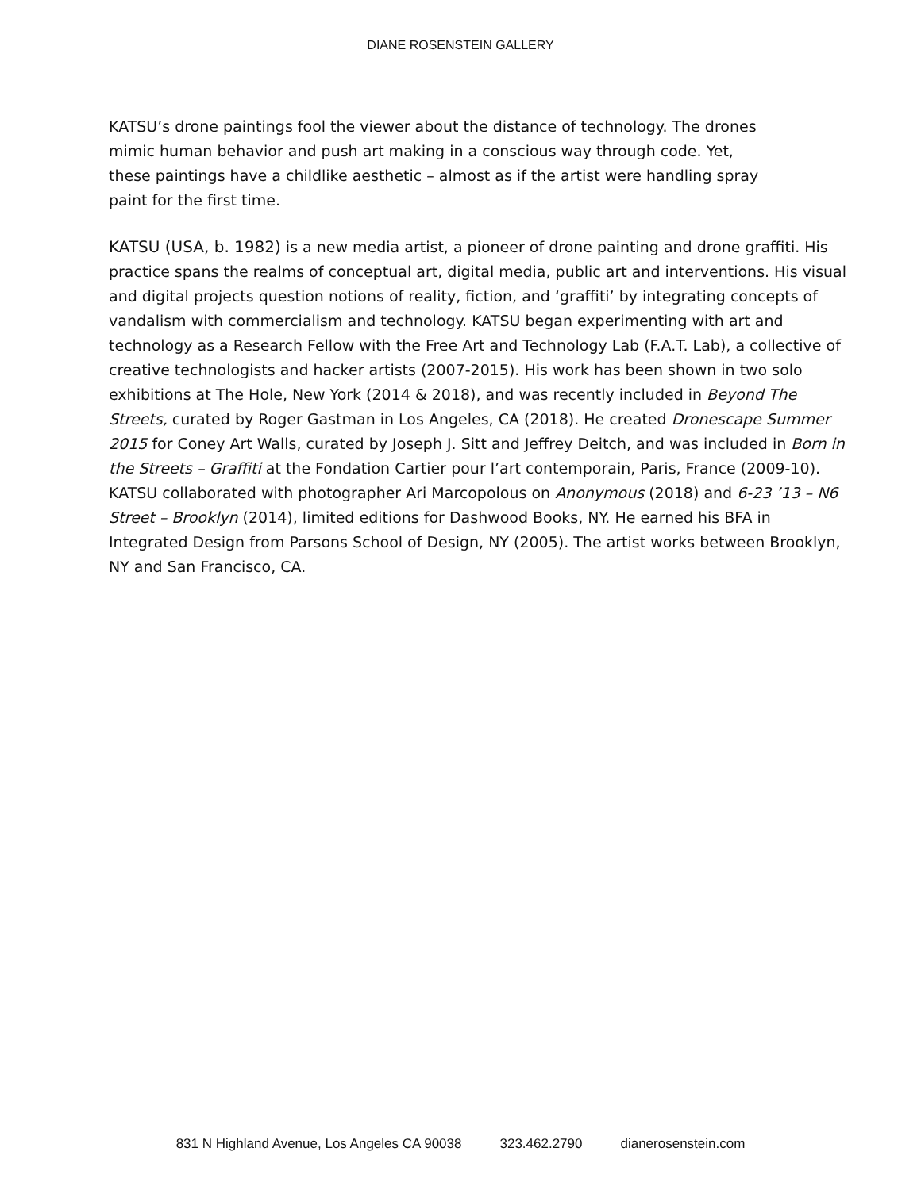DIANE ROSENSTEIN GALLERY
KATSU’s drone paintings fool the viewer about the distance of technology. The drones
mimic human behavior and push art making in a conscious way through code. Yet,
these paintings have a childlike aesthetic – almost as if the artist were handling spray
paint for the first time.
KATSU (USA, b. 1982) is a new media artist, a pioneer of drone painting and drone graffiti. His practice spans the realms of conceptual art, digital media, public art and interventions. His visual and digital projects question notions of reality, fiction, and ‘graffiti’ by integrating concepts of vandalism with commercialism and technology. KATSU began experimenting with art and technology as a Research Fellow with the Free Art and Technology Lab (F.A.T. Lab), a collective of creative technologists and hacker artists (2007-2015). His work has been shown in two solo exhibitions at The Hole, New York (2014 & 2018), and was recently included in Beyond The Streets, curated by Roger Gastman in Los Angeles, CA (2018). He created Dronescape Summer 2015 for Coney Art Walls, curated by Joseph J. Sitt and Jeffrey Deitch, and was included in Born in the Streets – Graffiti at the Fondation Cartier pour l’art contemporain, Paris, France (2009-10). KATSU collaborated with photographer Ari Marcopolous on Anonymous (2018) and 6-23 ’13 – N6 Street – Brooklyn (2014), limited editions for Dashwood Books, NY. He earned his BFA in Integrated Design from Parsons School of Design, NY (2005). The artist works between Brooklyn, NY and San Francisco, CA.
831 N Highland Avenue, Los Angeles CA 90038 323.462.2790 dianerosenstein.com